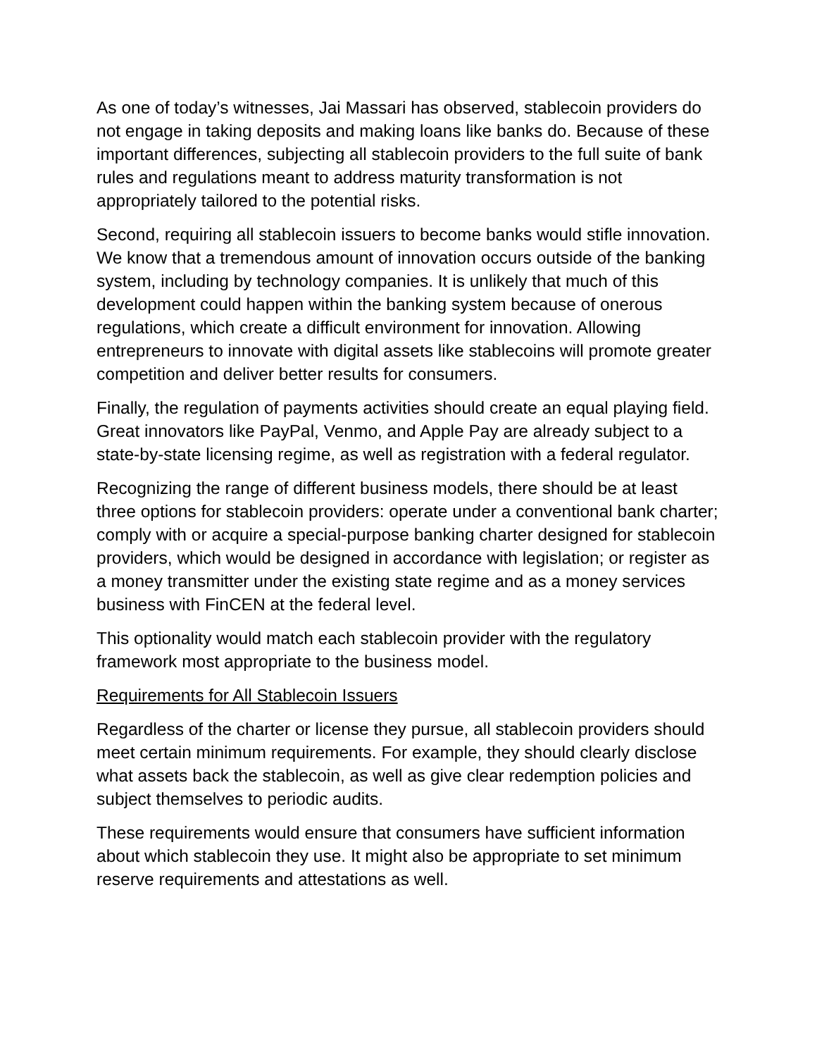As one of today’s witnesses, Jai Massari has observed, stablecoin providers do not engage in taking deposits and making loans like banks do. Because of these important differences, subjecting all stablecoin providers to the full suite of bank rules and regulations meant to address maturity transformation is not appropriately tailored to the potential risks.
Second, requiring all stablecoin issuers to become banks would stifle innovation. We know that a tremendous amount of innovation occurs outside of the banking system, including by technology companies. It is unlikely that much of this development could happen within the banking system because of onerous regulations, which create a difficult environment for innovation. Allowing entrepreneurs to innovate with digital assets like stablecoins will promote greater competition and deliver better results for consumers.
Finally, the regulation of payments activities should create an equal playing field. Great innovators like PayPal, Venmo, and Apple Pay are already subject to a state-by-state licensing regime, as well as registration with a federal regulator.
Recognizing the range of different business models, there should be at least three options for stablecoin providers: operate under a conventional bank charter; comply with or acquire a special-purpose banking charter designed for stablecoin providers, which would be designed in accordance with legislation; or register as a money transmitter under the existing state regime and as a money services business with FinCEN at the federal level.
This optionality would match each stablecoin provider with the regulatory framework most appropriate to the business model.
Requirements for All Stablecoin Issuers
Regardless of the charter or license they pursue, all stablecoin providers should meet certain minimum requirements. For example, they should clearly disclose what assets back the stablecoin, as well as give clear redemption policies and subject themselves to periodic audits.
These requirements would ensure that consumers have sufficient information about which stablecoin they use. It might also be appropriate to set minimum reserve requirements and attestations as well.